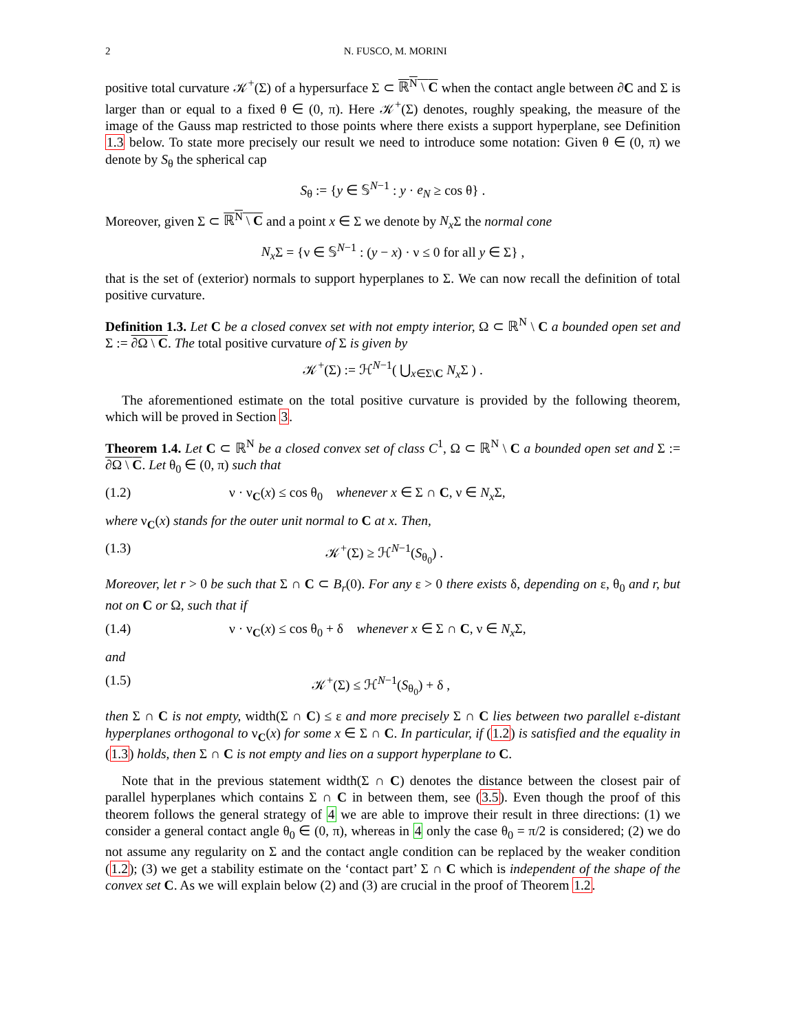2 N. FUSCO, M. MORINI
positive total curvature 𝒦<sup>+</sup>(Σ) of a hypersurface Σ ⊂ ℝ<sup>N</sup> \ C when the contact angle between ∂C and Σ is larger than or equal to a fixed θ ∈ (0, π). Here 𝒦<sup>+</sup>(Σ) denotes, roughly speaking, the measure of the image of the Gauss map restricted to those points where there exists a support hyperplane, see Definition 1.3 below. To state more precisely our result we need to introduce some notation: Given θ ∈ (0, π) we denote by S<sub>θ</sub> the spherical cap
S<sub>θ</sub> := {y ∈ 𝕊<sup>N−1</sup> : y · e<sub>N</sub> ≥ cos θ} .
Moreover, given Σ ⊂ ℝ<sup>N</sup> \ C and a point x ∈ Σ we denote by N<sub>x</sub> Σ the normal cone
N<sub>x</sub> Σ = {ν ∈ 𝕊<sup>N−1</sup> : (y − x) · ν ≤ 0 for all y ∈ Σ} ,
that is the set of (exterior) normals to support hyperplanes to Σ. We can now recall the definition of total positive curvature.
Definition 1.3. Let C be a closed convex set with not empty interior, Ω ⊂ ℝ<sup>N</sup> \ C a bounded open set and Σ := ∂Ω \ C. The total positive curvature of Σ is given by
𝒦<sup>+</sup>(Σ) := ℋ<sup>N−1</sup>( ⋃<sub>x∈Σ\C</sub> N<sub>x</sub> Σ ) .
The aforementioned estimate on the total positive curvature is provided by the following theorem, which will be proved in Section 3.
Theorem 1.4. Let C ⊂ ℝ<sup>N</sup> be a closed convex set of class C<sup>1</sup>, Ω ⊂ ℝ<sup>N</sup> \ C a bounded open set and Σ := ∂Ω \ C. Let θ<sub>0</sub> ∈ (0, π) such that
(1.2) ν · ν<sub>C</sub>(x) ≤ cos θ<sub>0</sub> whenever x ∈ Σ ∩ C, ν ∈ N<sub>x</sub> Σ,
where ν<sub>C</sub>(x) stands for the outer unit normal to C at x. Then,
(1.3) 𝒦<sup>+</sup>(Σ) ≥ ℋ<sup>N−1</sup>(S<sub>θ<sub>0</sub></sub>) .
Moreover, let r > 0 be such that Σ ∩ C ⊂ B<sub>r</sub>(0). For any ε > 0 there exists δ, depending on ε, θ<sub>0</sub> and r, but not on C or Ω, such that if
(1.4) ν · ν<sub>C</sub>(x) ≤ cos θ<sub>0</sub> + δ whenever x ∈ Σ ∩ C, ν ∈ N<sub>x</sub> Σ,
and
(1.5) 𝒦<sup>+</sup>(Σ) ≤ ℋ<sup>N−1</sup>(S<sub>θ<sub>0</sub></sub>) + δ ,
then Σ ∩ C is not empty, width(Σ ∩ C) ≤ ε and more precisely Σ ∩ C lies between two parallel ε-distant hyperplanes orthogonal to ν<sub>C</sub>(x) for some x ∈ Σ ∩ C. In particular, if (1.2) is satisfied and the equality in (1.3) holds, then Σ ∩ C is not empty and lies on a support hyperplane to C.
Note that in the previous statement width(Σ ∩ C) denotes the distance between the closest pair of parallel hyperplanes which contains Σ ∩ C in between them, see (3.5). Even though the proof of this theorem follows the general strategy of 4 we are able to improve their result in three directions: (1) we consider a general contact angle θ<sub>0</sub> ∈ (0, π), whereas in 4 only the case θ<sub>0</sub> = π/2 is considered; (2) we do not assume any regularity on Σ and the contact angle condition can be replaced by the weaker condition (1.2); (3) we get a stability estimate on the ‘contact part’ Σ ∩ C which is independent of the shape of the convex set C. As we will explain below (2) and (3) are crucial in the proof of Theorem 1.2.